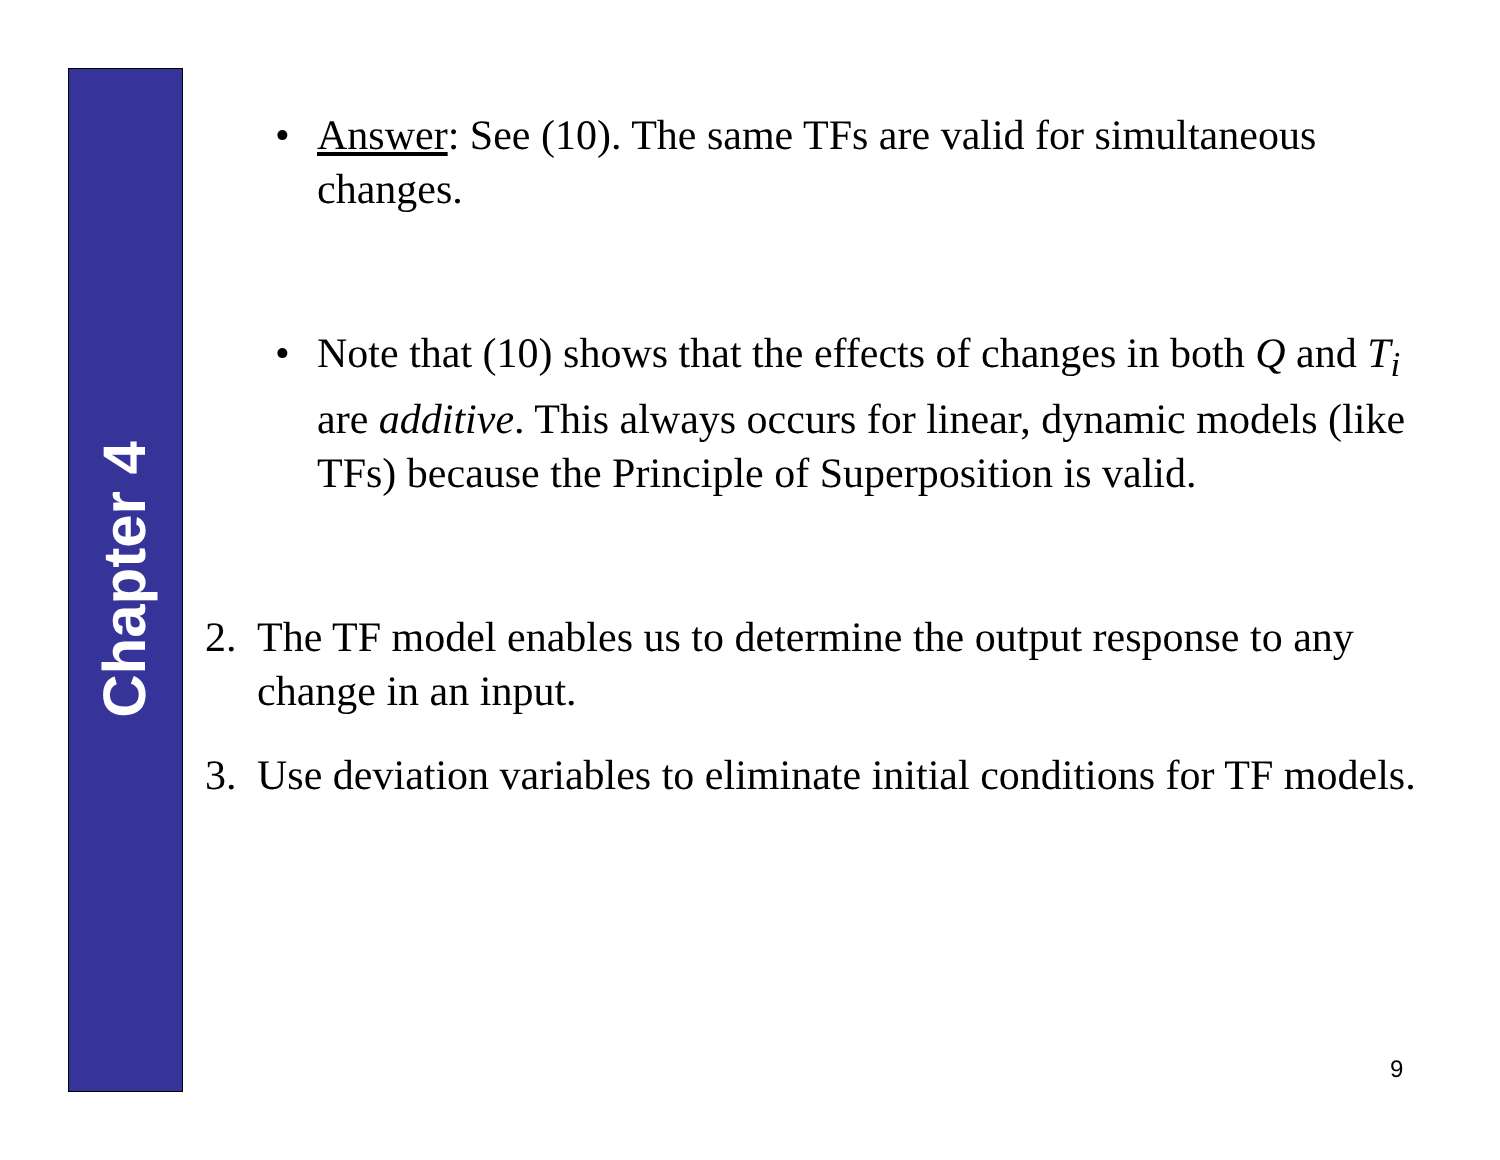Chapter 4
• Answer: See (10). The same TFs are valid for simultaneous changes.
• Note that (10) shows that the effects of changes in both Q and T<sub>i</sub> are additive. This always occurs for linear, dynamic models (like TFs) because the Principle of Superposition is valid.
2. The TF model enables us to determine the output response to any change in an input.
3. Use deviation variables to eliminate initial conditions for TF models.
9